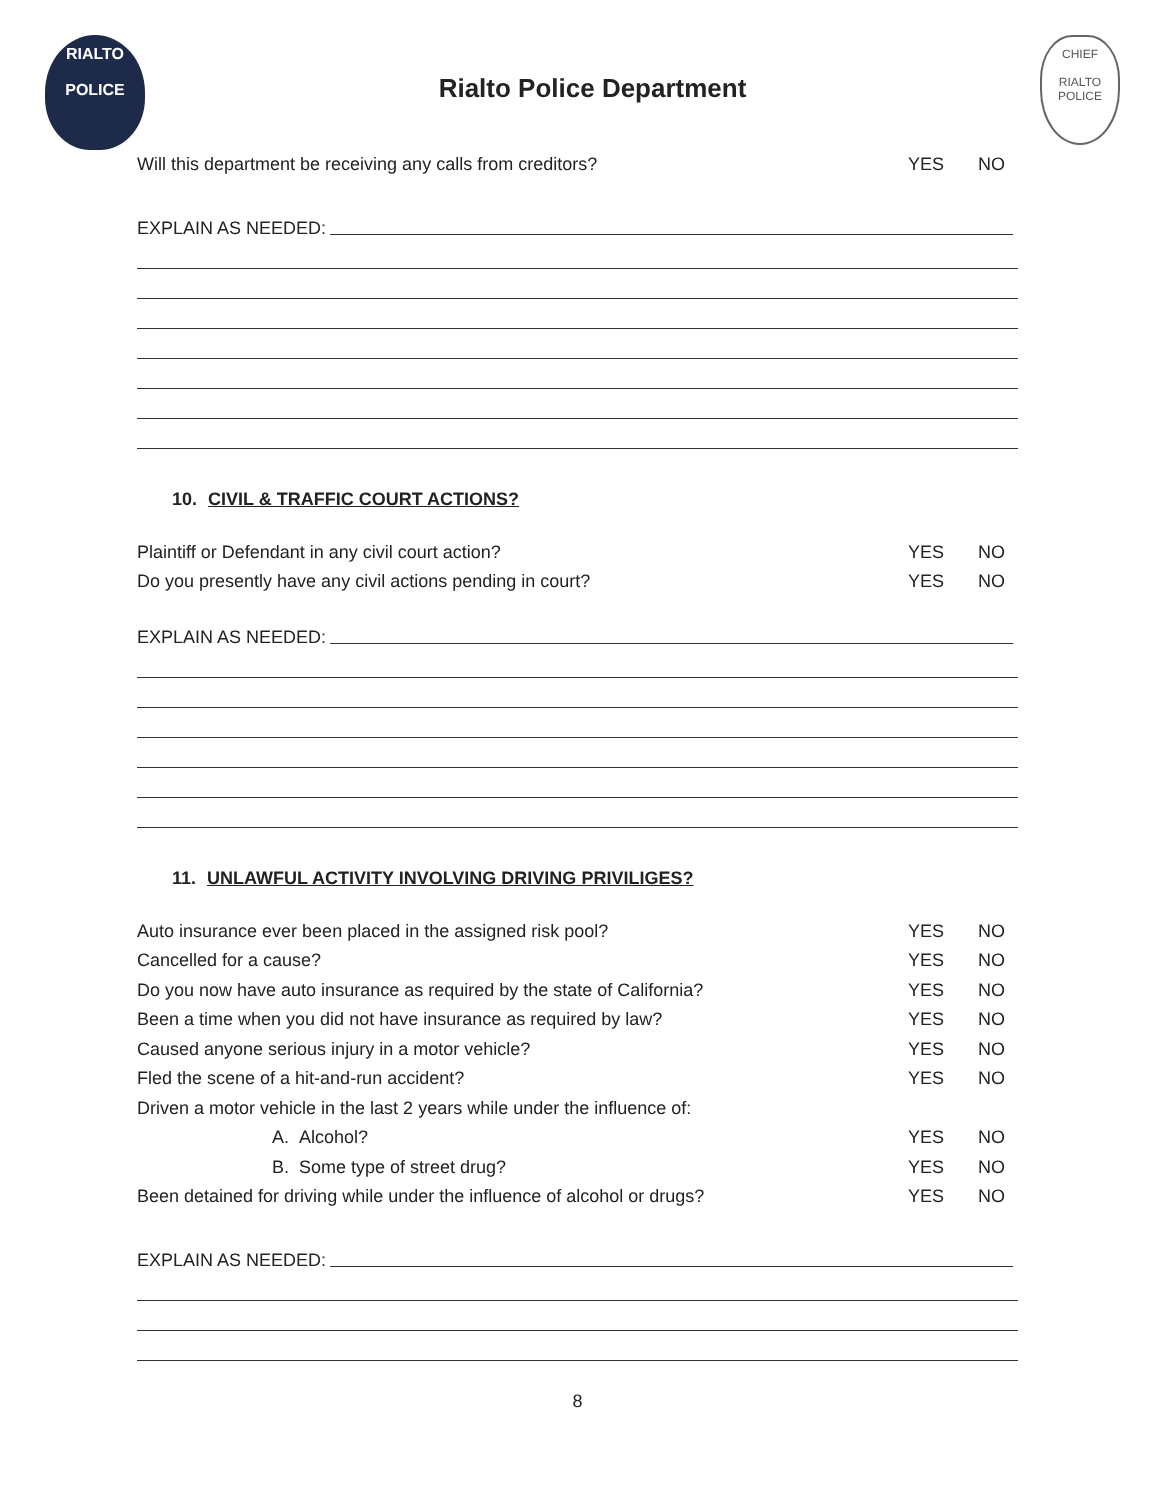RIALTO
POLICE
Rialto Police Department
CHIEF
RIALTO POLICE
Will this department be receiving any calls from creditors? YES NO
EXPLAIN AS NEEDED:
10. CIVIL & TRAFFIC COURT ACTIONS?
Plaintiff or Defendant in any civil court action? YES NO
Do you presently have any civil actions pending in court? YES NO
EXPLAIN AS NEEDED:
11. UNLAWFUL ACTIVITY INVOLVING DRIVING PRIVILIGES?
Auto insurance ever been placed in the assigned risk pool? YES NO
Cancelled for a cause? YES NO
Do you now have auto insurance as required by the state of California? YES NO
Been a time when you did not have insurance as required by law? YES NO
Caused anyone serious injury in a motor vehicle? YES NO
Fled the scene of a hit-and-run accident? YES NO
Driven a motor vehicle in the last 2 years while under the influence of:
A. Alcohol? YES NO
B. Some type of street drug? YES NO
Been detained for driving while under the influence of alcohol or drugs? YES NO
EXPLAIN AS NEEDED:
8